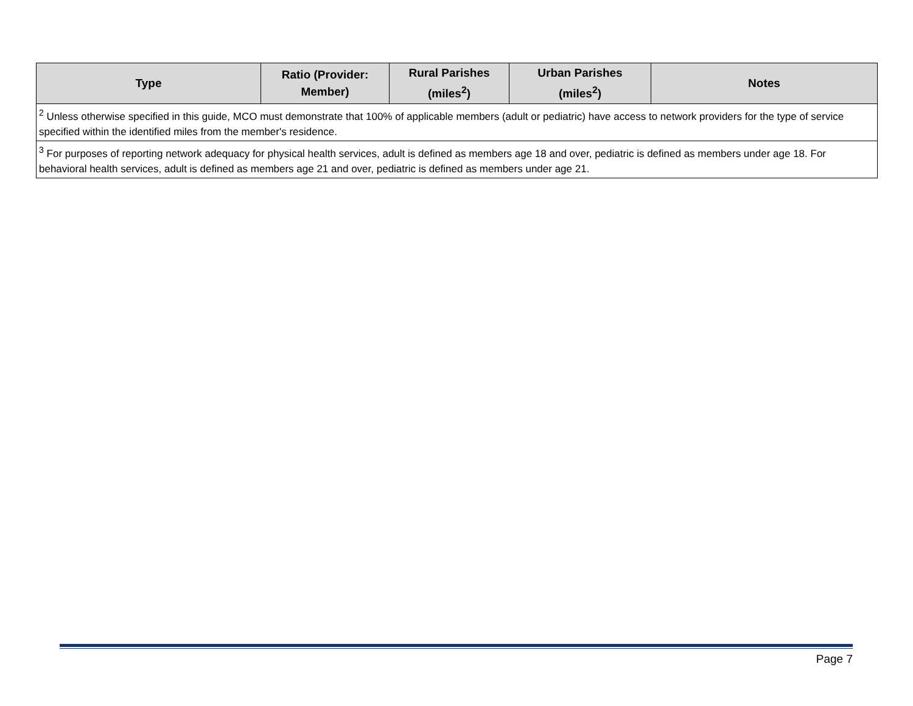| Type | Ratio (Provider: Member) | Rural Parishes (miles<sup>2</sup>) | Urban Parishes (miles<sup>2</sup>) | Notes |
| --- | --- | --- | --- | --- |
| <sup>2</sup> Unless otherwise specified in this guide, MCO must demonstrate that 100% of applicable members (adult or pediatric) have access to network providers for the type of service specified within the identified miles from the member's residence. | | | | |
| <sup>3</sup> For purposes of reporting network adequacy for physical health services, adult is defined as members age 18 and over, pediatric is defined as members under age 18. For behavioral health services, adult is defined as members age 21 and over, pediatric is defined as members under age 21. | | | | |
Page 7